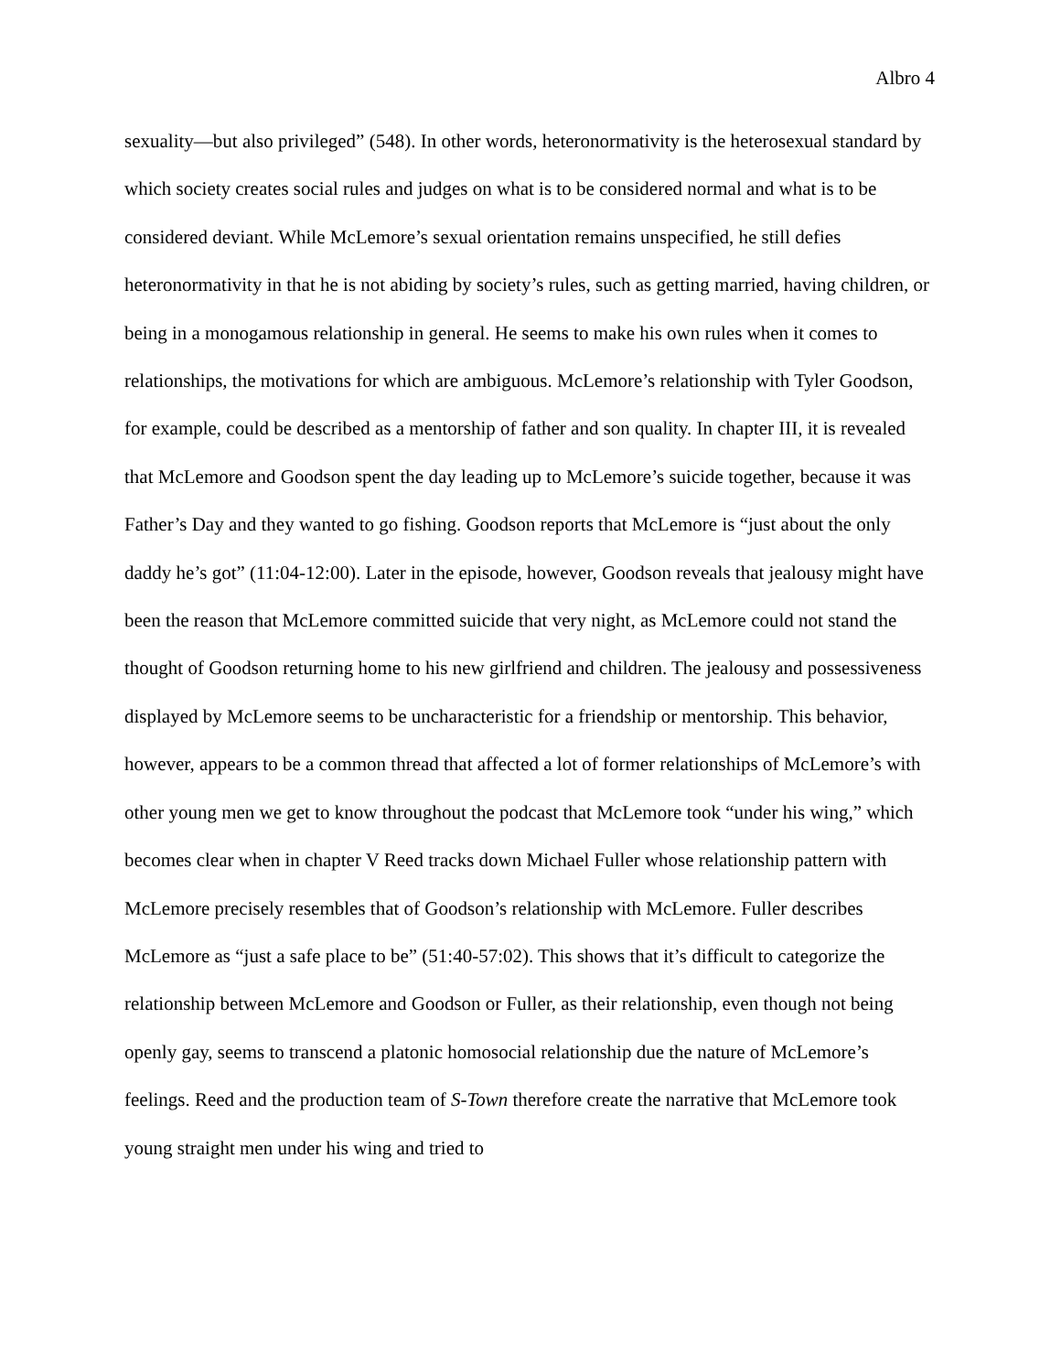Albro 4
sexuality—but also privileged” (548). In other words, heteronormativity is the heterosexual standard by which society creates social rules and judges on what is to be considered normal and what is to be considered deviant. While McLemore’s sexual orientation remains unspecified, he still defies heteronormativity in that he is not abiding by society’s rules, such as getting married, having children, or being in a monogamous relationship in general. He seems to make his own rules when it comes to relationships, the motivations for which are ambiguous. McLemore’s relationship with Tyler Goodson, for example, could be described as a mentorship of father and son quality. In chapter III, it is revealed that McLemore and Goodson spent the day leading up to McLemore’s suicide together, because it was Father’s Day and they wanted to go fishing. Goodson reports that McLemore is “just about the only daddy he’s got” (11:04-12:00). Later in the episode, however, Goodson reveals that jealousy might have been the reason that McLemore committed suicide that very night, as McLemore could not stand the thought of Goodson returning home to his new girlfriend and children. The jealousy and possessiveness displayed by McLemore seems to be uncharacteristic for a friendship or mentorship. This behavior, however, appears to be a common thread that affected a lot of former relationships of McLemore’s with other young men we get to know throughout the podcast that McLemore took “under his wing,” which becomes clear when in chapter V Reed tracks down Michael Fuller whose relationship pattern with McLemore precisely resembles that of Goodson’s relationship with McLemore. Fuller describes McLemore as “just a safe place to be” (51:40-57:02). This shows that it’s difficult to categorize the relationship between McLemore and Goodson or Fuller, as their relationship, even though not being openly gay, seems to transcend a platonic homosocial relationship due the nature of McLemore’s feelings. Reed and the production team of S-Town therefore create the narrative that McLemore took young straight men under his wing and tried to